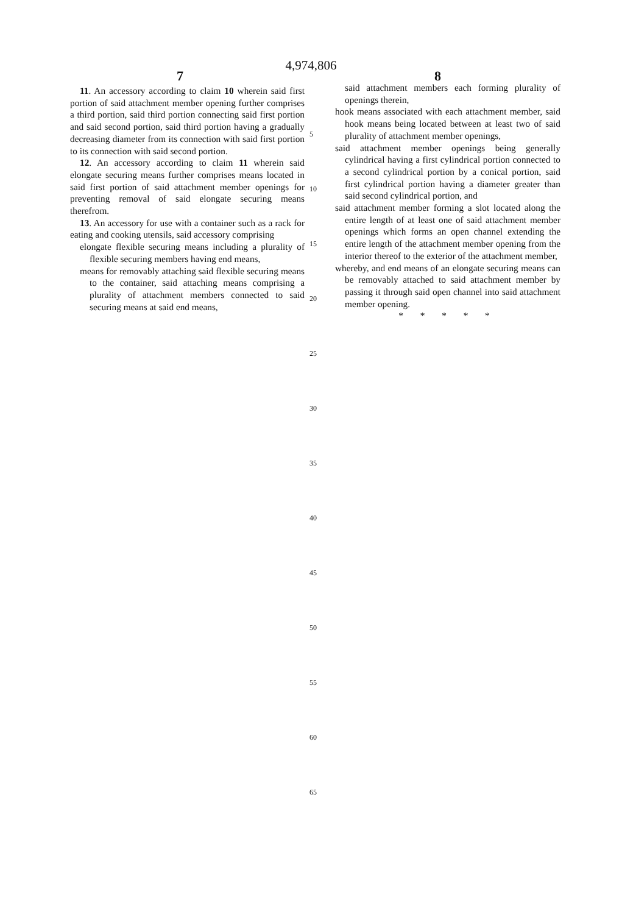4,974,806
7 8
11. An accessory according to claim 10 wherein said first portion of said attachment member opening further comprises a third portion, said third portion connecting said first portion and said second portion, said third portion having a gradually decreasing diameter from its connection with said first portion to its connection with said second portion.
12. An accessory according to claim 11 wherein said elongate securing means further comprises means located in said first portion of said attachment member openings for preventing removal of said elongate securing means therefrom.
13. An accessory for use with a container such as a rack for eating and cooking utensils, said accessory comprising
elongate flexible securing means including a plurality of flexible securing members having end means,
means for removably attaching said flexible securing means to the container, said attaching means comprising a plurality of attachment members connected to said securing means at said end means,
said attachment members each forming plurality of openings therein,
hook means associated with each attachment member, said hook means being located between at least two of said plurality of attachment member openings,
said attachment member openings being generally cylindrical having a first cylindrical portion connected to a second cylindrical portion by a conical portion, said first cylindrical portion having a diameter greater than said second cylindrical portion, and
said attachment member forming a slot located along the entire length of at least one of said attachment member openings which forms an open channel extending the entire length of the attachment member opening from the interior thereof to the exterior of the attachment member,
whereby, and end means of an elongate securing means can be removably attached to said attachment member by passing it through said open channel into said attachment member opening.
* * * * *
5
10
15
20
25
30
35
40
45
50
55
60
65